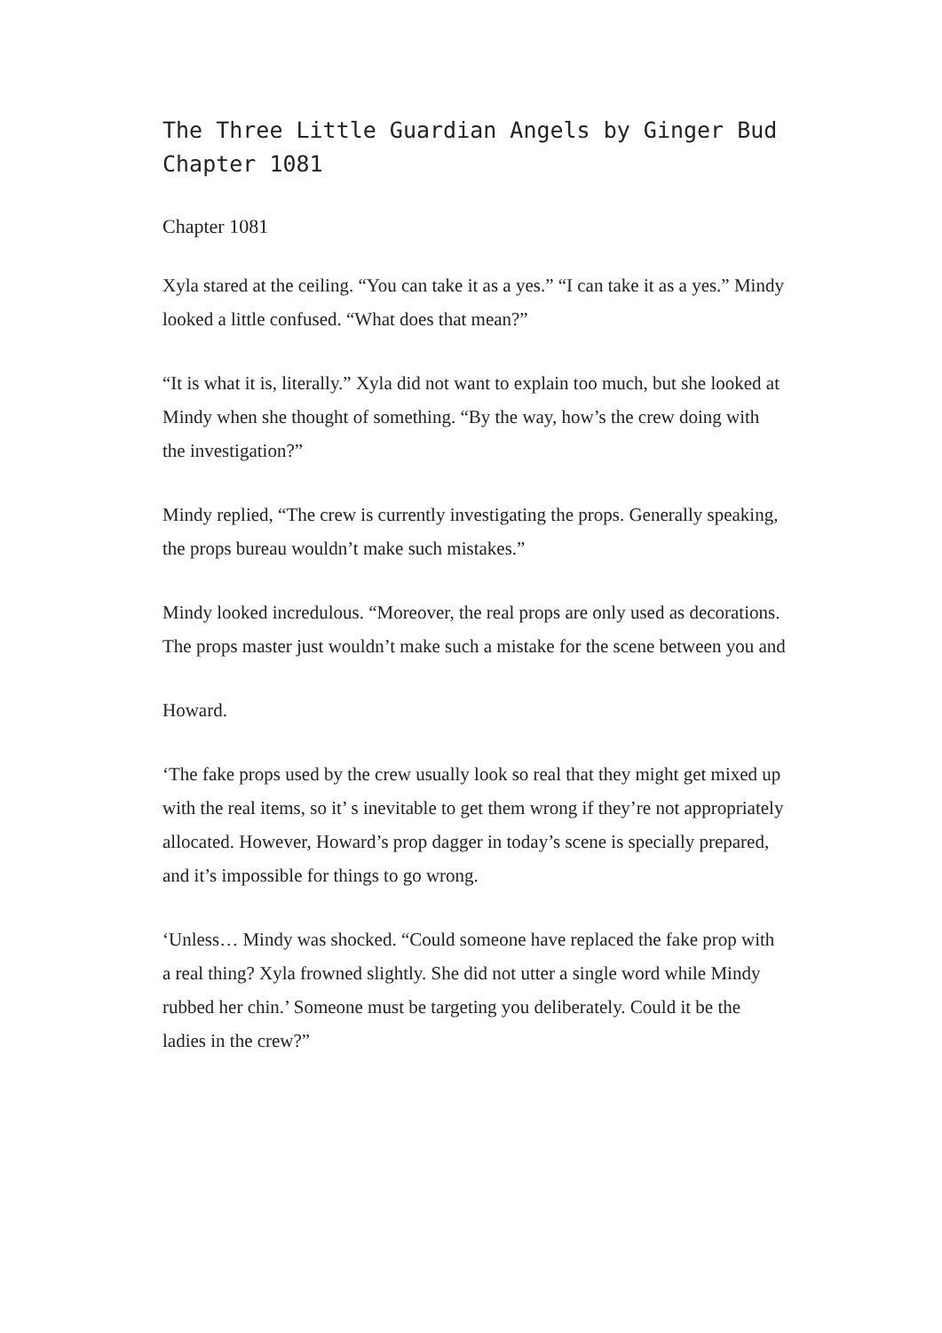The Three Little Guardian Angels by Ginger Bud Chapter 1081
Chapter 1081
Xyla stared at the ceiling. “You can take it as a yes.” “I can take it as a yes.” Mindy looked a little confused. “What does that mean?”
“It is what it is, literally.” Xyla did not want to explain too much, but she looked at Mindy when she thought of something. “By the way, how’s the crew doing with the investigation?”
Mindy replied, “The crew is currently investigating the props. Generally speaking, the props bureau wouldn’t make such mistakes.”
Mindy looked incredulous. “Moreover, the real props are only used as decorations. The props master just wouldn’t make such a mistake for the scene between you and
Howard.
‘The fake props used by the crew usually look so real that they might get mixed up with the real items, so it’ s inevitable to get them wrong if they’re not appropriately allocated. However, Howard’s prop dagger in today’s scene is specially prepared, and it’s impossible for things to go wrong.
‘Unless… Mindy was shocked. “Could someone have replaced the fake prop with a real thing? Xyla frowned slightly. She did not utter a single word while Mindy rubbed her chin.’ Someone must be targeting you deliberately. Could it be the ladies in the crew?”